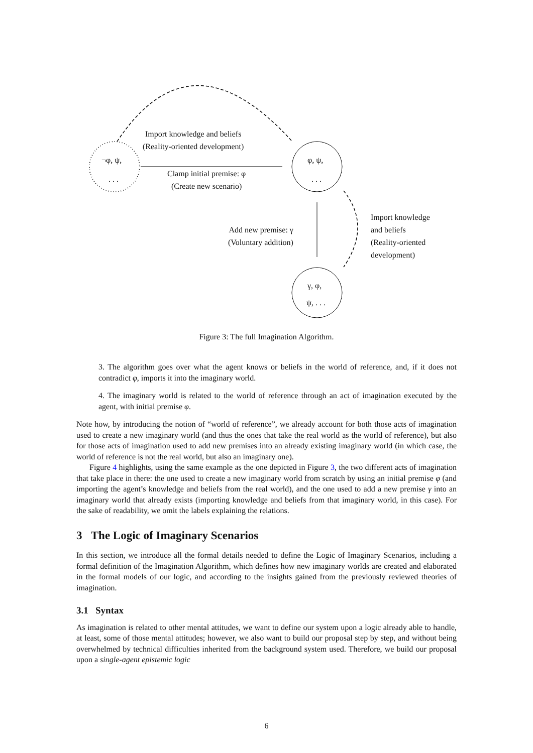¬φ, ψ,
. . .
φ, ψ,
. . .
γ, φ,
ψ, . . .
Import knowledge and beliefs
(Reality-oriented development)
Clamp initial premise: φ
(Create new scenario)
Add new premise: γ
(Voluntary addition)
Import knowledge
and beliefs
(Reality-oriented
development)
Figure 3: The full Imagination Algorithm.
3. The algorithm goes over what the agent knows or beliefs in the world of reference, and, if it does not contradict φ, imports it into the imaginary world.
4. The imaginary world is related to the world of reference through an act of imagination executed by the agent, with initial premise φ.
Note how, by introducing the notion of “world of reference”, we already account for both those acts of imagination used to create a new imaginary world (and thus the ones that take the real world as the world of reference), but also for those acts of imagination used to add new premises into an already existing imaginary world (in which case, the world of reference is not the real world, but also an imaginary one).
Figure 4 highlights, using the same example as the one depicted in Figure 3, the two different acts of imagination that take place in there: the one used to create a new imaginary world from scratch by using an initial premise φ (and importing the agent’s knowledge and beliefs from the real world), and the one used to add a new premise γ into an imaginary world that already exists (importing knowledge and beliefs from that imaginary world, in this case). For the sake of readability, we omit the labels explaining the relations.
3 The Logic of Imaginary Scenarios
In this section, we introduce all the formal details needed to define the Logic of Imaginary Scenarios, including a formal definition of the Imagination Algorithm, which defines how new imaginary worlds are created and elaborated in the formal models of our logic, and according to the insights gained from the previously reviewed theories of imagination.
3.1 Syntax
As imagination is related to other mental attitudes, we want to define our system upon a logic already able to handle, at least, some of those mental attitudes; however, we also want to build our proposal step by step, and without being overwhelmed by technical difficulties inherited from the background system used. Therefore, we build our proposal upon a single-agent epistemic logic
6